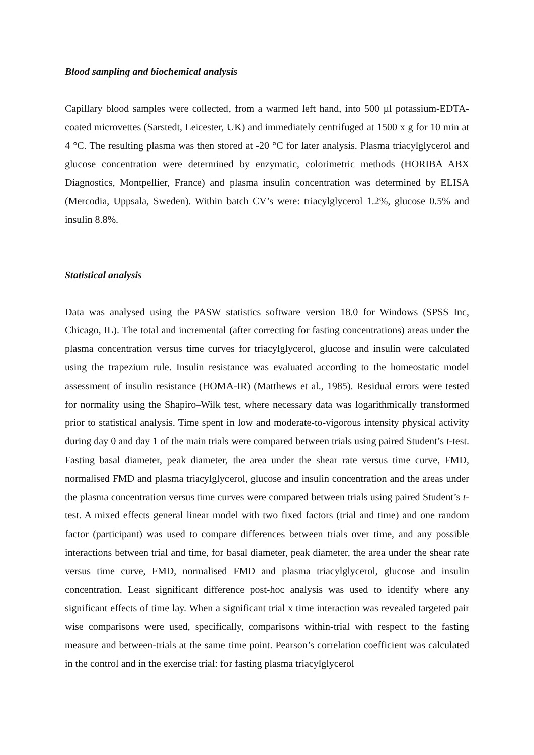Blood sampling and biochemical analysis
Capillary blood samples were collected, from a warmed left hand, into 500 µl potassium-EDTA-coated microvettes (Sarstedt, Leicester, UK) and immediately centrifuged at 1500 x g for 10 min at 4 °C. The resulting plasma was then stored at -20 °C for later analysis. Plasma triacylglycerol and glucose concentration were determined by enzymatic, colorimetric methods (HORIBA ABX Diagnostics, Montpellier, France) and plasma insulin concentration was determined by ELISA (Mercodia, Uppsala, Sweden). Within batch CV’s were: triacylglycerol 1.2%, glucose 0.5% and insulin 8.8%.
Statistical analysis
Data was analysed using the PASW statistics software version 18.0 for Windows (SPSS Inc, Chicago, IL). The total and incremental (after correcting for fasting concentrations) areas under the plasma concentration versus time curves for triacylglycerol, glucose and insulin were calculated using the trapezium rule. Insulin resistance was evaluated according to the homeostatic model assessment of insulin resistance (HOMA-IR) (Matthews et al., 1985). Residual errors were tested for normality using the Shapiro–Wilk test, where necessary data was logarithmically transformed prior to statistical analysis. Time spent in low and moderate-to-vigorous intensity physical activity during day 0 and day 1 of the main trials were compared between trials using paired Student’s t-test. Fasting basal diameter, peak diameter, the area under the shear rate versus time curve, FMD, normalised FMD and plasma triacylglycerol, glucose and insulin concentration and the areas under the plasma concentration versus time curves were compared between trials using paired Student’s t-test. A mixed effects general linear model with two fixed factors (trial and time) and one random factor (participant) was used to compare differences between trials over time, and any possible interactions between trial and time, for basal diameter, peak diameter, the area under the shear rate versus time curve, FMD, normalised FMD and plasma triacylglycerol, glucose and insulin concentration. Least significant difference post-hoc analysis was used to identify where any significant effects of time lay. When a significant trial x time interaction was revealed targeted pair wise comparisons were used, specifically, comparisons within-trial with respect to the fasting measure and between-trials at the same time point. Pearson’s correlation coefficient was calculated in the control and in the exercise trial: for fasting plasma triacylglycerol